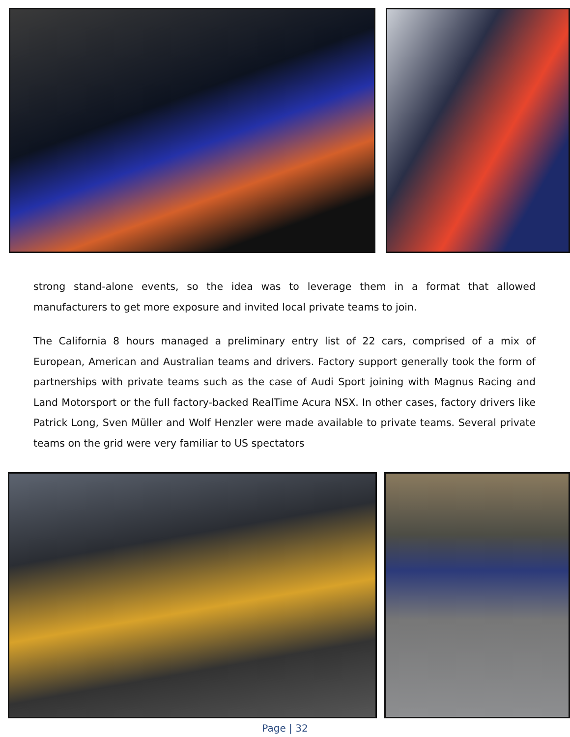strong stand-alone events, so the idea was to leverage them in a format that allowed manufacturers to get more exposure and invited local private teams to join.
The California 8 hours managed a preliminary entry list of 22 cars, comprised of a mix of European, American and Australian teams and drivers. Factory support generally took the form of partnerships with private teams such as the case of Audi Sport joining with Magnus Racing and Land Motorsport or the full factory-backed RealTime Acura NSX. In other cases, factory drivers like Patrick Long, Sven Müller and Wolf Henzler were made available to private teams. Several private teams on the grid were very familiar to US spectators
Page | 32